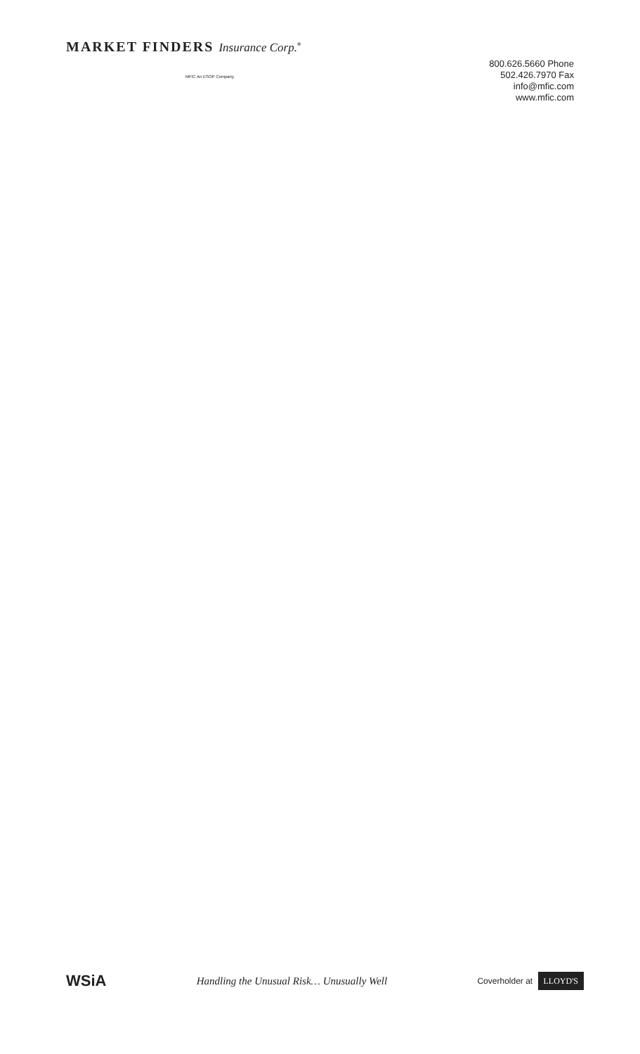MARKET FINDERS Insurance Corp.<sup>®</sup>
MFIC An ESOP Company
800.626.5660 Phone
502.426.7970 Fax
info@mfic.com
www.mfic.com
WSiA
Handling the Unusual Risk… Unusually Well
Coverholder at LLOYD'S